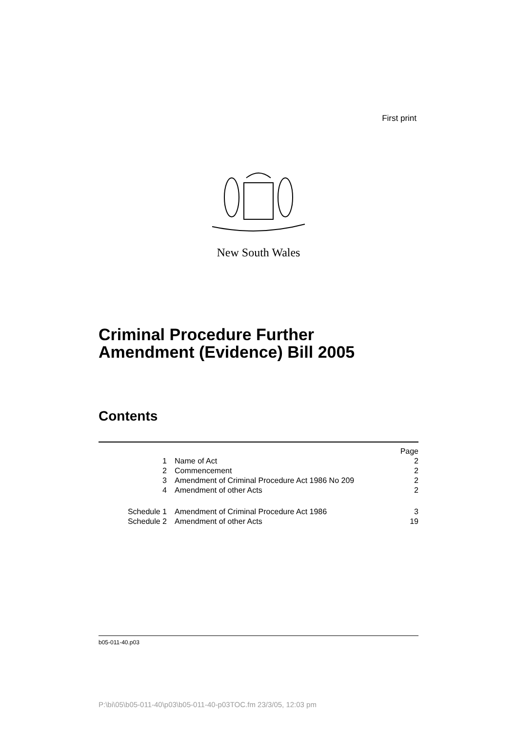First print
New South Wales
Criminal Procedure Further
Amendment (Evidence) Bill 2005
Contents
| | | Page |
| 1 | Name of Act | 2 |
| 2 | Commencement | 2 |
| 3 | Amendment of Criminal Procedure Act 1986 No 209 | 2 |
| 4 | Amendment of other Acts | 2 |
| Schedule 1 | Amendment of Criminal Procedure Act 1986 | 3 |
| Schedule 2 | Amendment of other Acts | 19 |
b05-011-40.p03
P:\bi\05\b05-011-40\p03\b05-011-40-p03TOC.fm 23/3/05, 12:03 pm